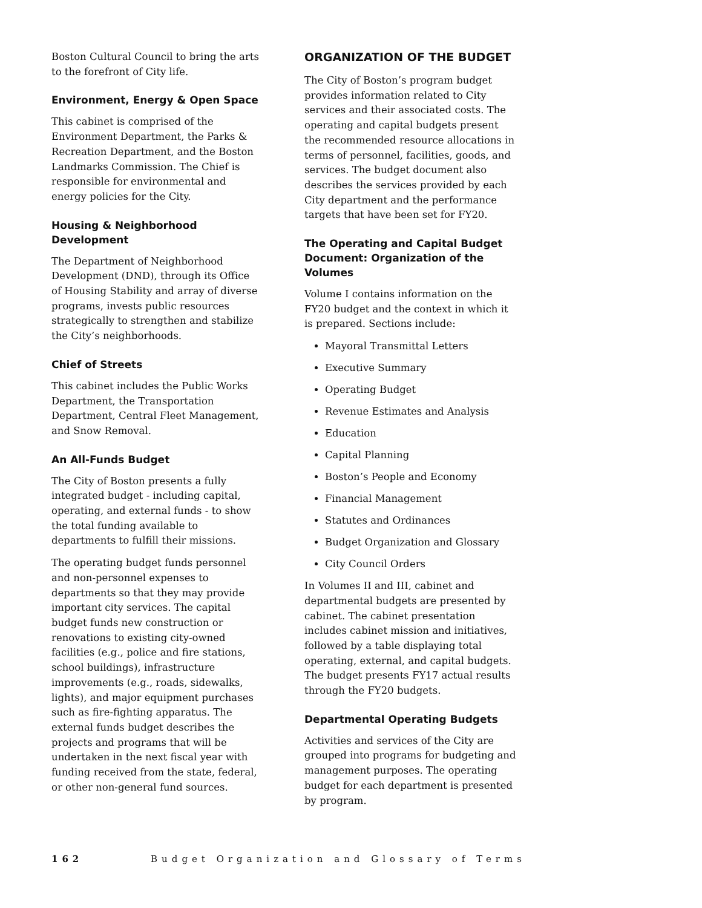Boston Cultural Council to bring the arts to the forefront of City life.
Environment, Energy & Open Space
This cabinet is comprised of the Environment Department, the Parks & Recreation Department, and the Boston Landmarks Commission. The Chief is responsible for environmental and energy policies for the City.
Housing & Neighborhood Development
The Department of Neighborhood Development (DND), through its Office of Housing Stability and array of diverse programs, invests public resources strategically to strengthen and stabilize the City’s neighborhoods.
Chief of Streets
This cabinet includes the Public Works Department, the Transportation Department, Central Fleet Management, and Snow Removal.
An All-Funds Budget
The City of Boston presents a fully integrated budget - including capital, operating, and external funds - to show the total funding available to departments to fulfill their missions.
The operating budget funds personnel and non-personnel expenses to departments so that they may provide important city services. The capital budget funds new construction or renovations to existing city-owned facilities (e.g., police and fire stations, school buildings), infrastructure improvements (e.g., roads, sidewalks, lights), and major equipment purchases such as fire-fighting apparatus. The external funds budget describes the projects and programs that will be undertaken in the next fiscal year with funding received from the state, federal, or other non-general fund sources.
ORGANIZATION OF THE BUDGET
The City of Boston’s program budget provides information related to City services and their associated costs. The operating and capital budgets present the recommended resource allocations in terms of personnel, facilities, goods, and services. The budget document also describes the services provided by each City department and the performance targets that have been set for FY20.
The Operating and Capital Budget Document: Organization of the Volumes
Volume I contains information on the FY20 budget and the context in which it is prepared. Sections include:
Mayoral Transmittal Letters
Executive Summary
Operating Budget
Revenue Estimates and Analysis
Education
Capital Planning
Boston’s People and Economy
Financial Management
Statutes and Ordinances
Budget Organization and Glossary
City Council Orders
In Volumes II and III, cabinet and departmental budgets are presented by cabinet. The cabinet presentation includes cabinet mission and initiatives, followed by a table displaying total operating, external, and capital budgets. The budget presents FY17 actual results through the FY20 budgets.
Departmental Operating Budgets
Activities and services of the City are grouped into programs for budgeting and management purposes. The operating budget for each department is presented by program.
162 Budget Organization and Glossary of Terms